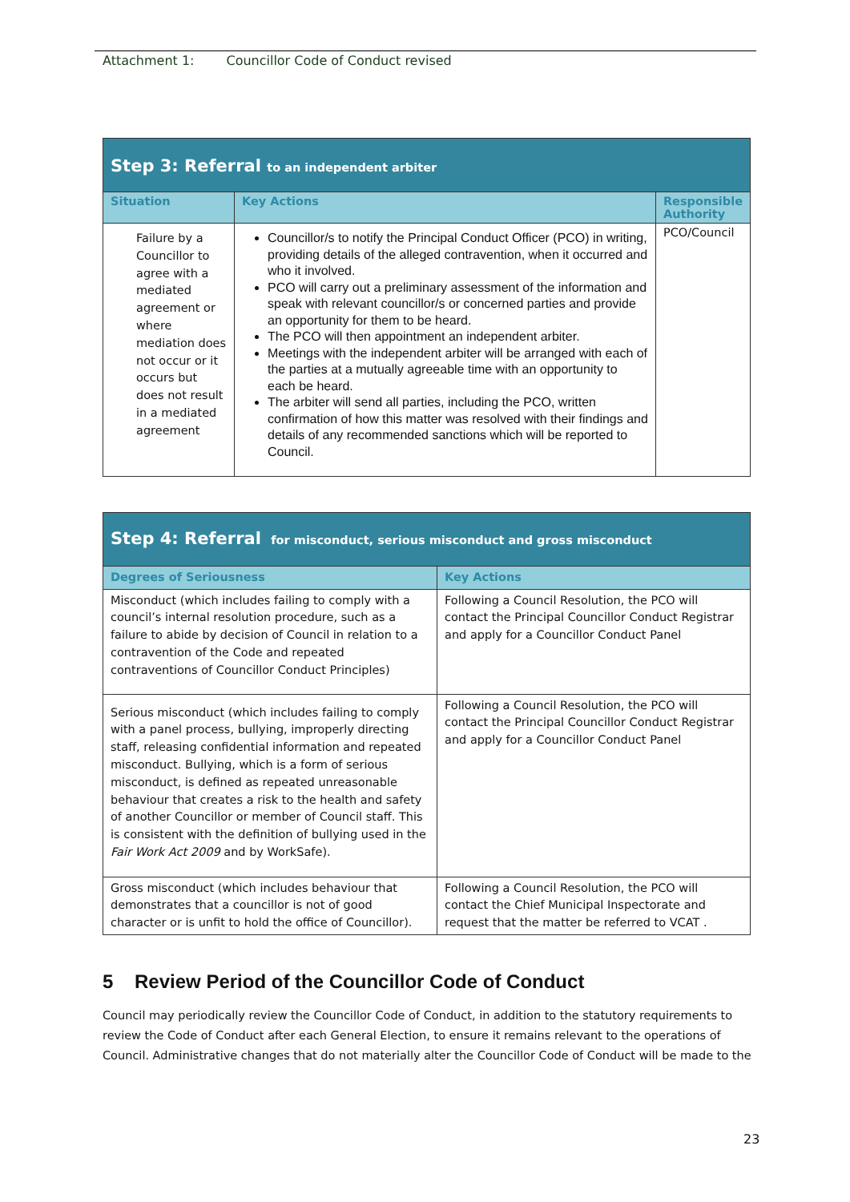Attachment 1: Councillor Code of Conduct revised
| Step 3: Referral to an independent arbiter | | |
| Situation | Key Actions | Responsible Authority |
| Failure by a Councillor to agree with a mediated agreement or where mediation does not occur or it occurs but does not result in a mediated agreement | Councillor/s to notify the Principal Conduct Officer (PCO) in writing, providing details of the alleged contravention, when it occurred and who it involved. PCO will carry out a preliminary assessment of the information and speak with relevant councillor/s or concerned parties and provide an opportunity for them to be heard. The PCO will then appointment an independent arbiter. Meetings with the independent arbiter will be arranged with each of the parties at a mutually agreeable time with an opportunity to each be heard. The arbiter will send all parties, including the PCO, written confirmation of how this matter was resolved with their findings and details of any recommended sanctions which will be reported to Council. | PCO/Council |
| Step 4: Referral for misconduct, serious misconduct and gross misconduct | |
| Degrees of Seriousness | Key Actions |
| Misconduct (which includes failing to comply with a council’s internal resolution procedure, such as a failure to abide by decision of Council in relation to a contravention of the Code and repeated contraventions of Councillor Conduct Principles) | Following a Council Resolution, the PCO will contact the Principal Councillor Conduct Registrar and apply for a Councillor Conduct Panel |
| Serious misconduct (which includes failing to comply with a panel process, bullying, improperly directing staff, releasing confidential information and repeated misconduct. Bullying, which is a form of serious misconduct, is defined as repeated unreasonable behaviour that creates a risk to the health and safety of another Councillor or member of Council staff. This is consistent with the definition of bullying used in the Fair Work Act 2009 and by WorkSafe). | Following a Council Resolution, the PCO will contact the Principal Councillor Conduct Registrar and apply for a Councillor Conduct Panel |
| Gross misconduct (which includes behaviour that demonstrates that a councillor is not of good character or is unfit to hold the office of Councillor). | Following a Council Resolution, the PCO will contact the Chief Municipal Inspectorate and request that the matter be referred to VCAT . |
5 Review Period of the Councillor Code of Conduct
Council may periodically review the Councillor Code of Conduct, in addition to the statutory requirements to review the Code of Conduct after each General Election, to ensure it remains relevant to the operations of Council. Administrative changes that do not materially alter the Councillor Code of Conduct will be made to the
23